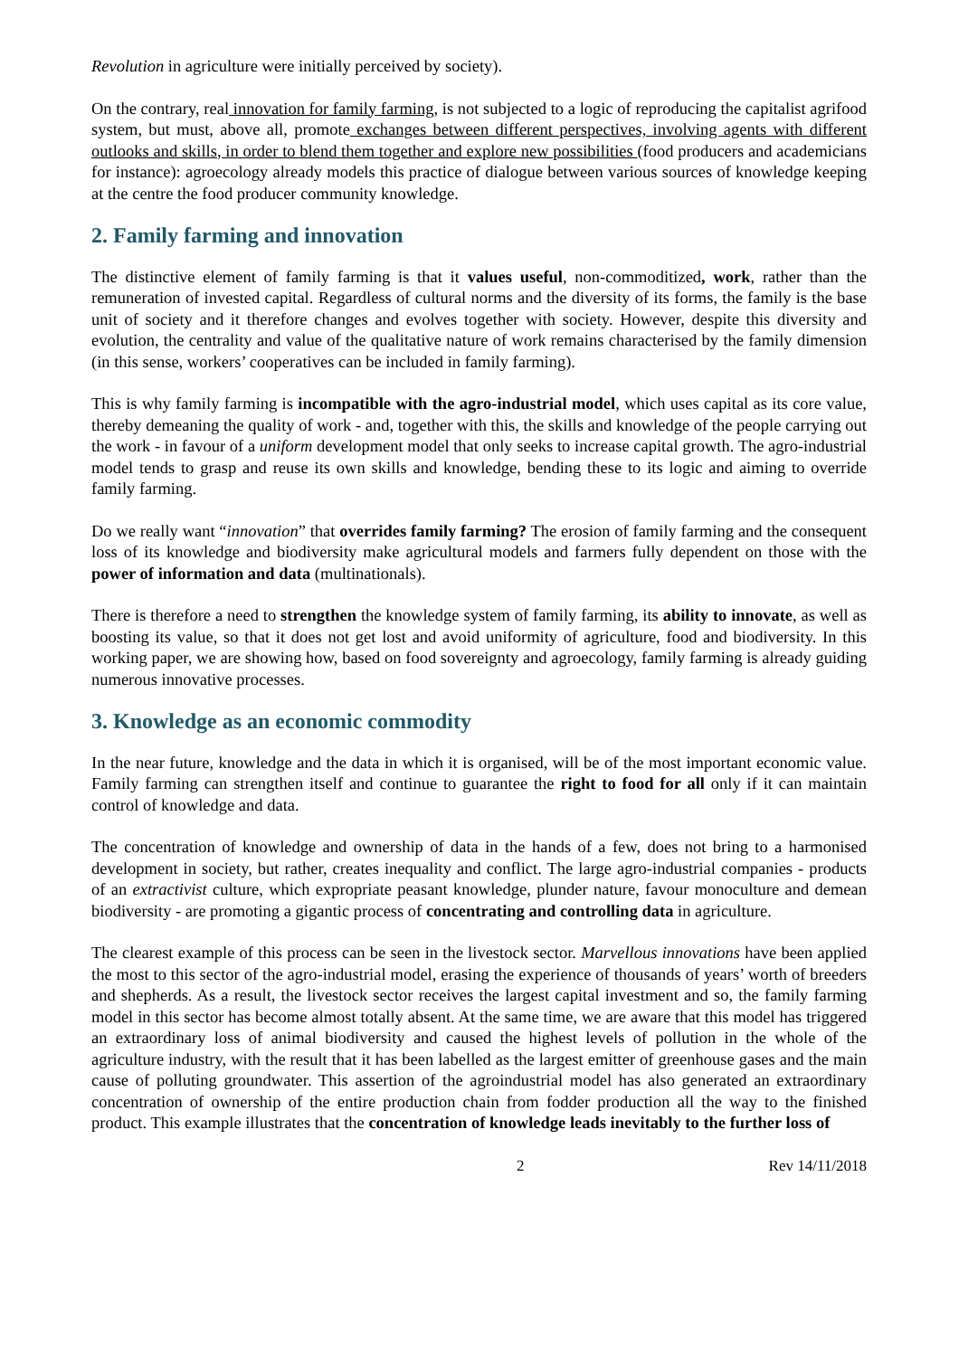Revolution in agriculture were initially perceived by society).
On the contrary, real innovation for family farming, is not subjected to a logic of reproducing the capitalist agrifood system, but must, above all, promote exchanges between different perspectives, involving agents with different outlooks and skills, in order to blend them together and explore new possibilities (food producers and academicians for instance): agroecology already models this practice of dialogue between various sources of knowledge keeping at the centre the food producer community knowledge.
2. Family farming and innovation
The distinctive element of family farming is that it values useful, non-commoditized, work, rather than the remuneration of invested capital. Regardless of cultural norms and the diversity of its forms, the family is the base unit of society and it therefore changes and evolves together with society. However, despite this diversity and evolution, the centrality and value of the qualitative nature of work remains characterised by the family dimension (in this sense, workers’ cooperatives can be included in family farming).
This is why family farming is incompatible with the agro-industrial model, which uses capital as its core value, thereby demeaning the quality of work - and, together with this, the skills and knowledge of the people carrying out the work - in favour of a uniform development model that only seeks to increase capital growth. The agro-industrial model tends to grasp and reuse its own skills and knowledge, bending these to its logic and aiming to override family farming.
Do we really want “innovation” that overrides family farming? The erosion of family farming and the consequent loss of its knowledge and biodiversity make agricultural models and farmers fully dependent on those with the power of information and data (multinationals).
There is therefore a need to strengthen the knowledge system of family farming, its ability to innovate, as well as boosting its value, so that it does not get lost and avoid uniformity of agriculture, food and biodiversity. In this working paper, we are showing how, based on food sovereignty and agroecology, family farming is already guiding numerous innovative processes.
3. Knowledge as an economic commodity
In the near future, knowledge and the data in which it is organised, will be of the most important economic value. Family farming can strengthen itself and continue to guarantee the right to food for all only if it can maintain control of knowledge and data.
The concentration of knowledge and ownership of data in the hands of a few, does not bring to a harmonised development in society, but rather, creates inequality and conflict. The large agro-industrial companies - products of an extractivist culture, which expropriate peasant knowledge, plunder nature, favour monoculture and demean biodiversity - are promoting a gigantic process of concentrating and controlling data in agriculture.
The clearest example of this process can be seen in the livestock sector. Marvellous innovations have been applied the most to this sector of the agro-industrial model, erasing the experience of thousands of years’ worth of breeders and shepherds. As a result, the livestock sector receives the largest capital investment and so, the family farming model in this sector has become almost totally absent. At the same time, we are aware that this model has triggered an extraordinary loss of animal biodiversity and caused the highest levels of pollution in the whole of the agriculture industry, with the result that it has been labelled as the largest emitter of greenhouse gases and the main cause of polluting groundwater. This assertion of the agroindustrial model has also generated an extraordinary concentration of ownership of the entire production chain from fodder production all the way to the finished product. This example illustrates that the concentration of knowledge leads inevitably to the further loss of
2 Rev 14/11/2018